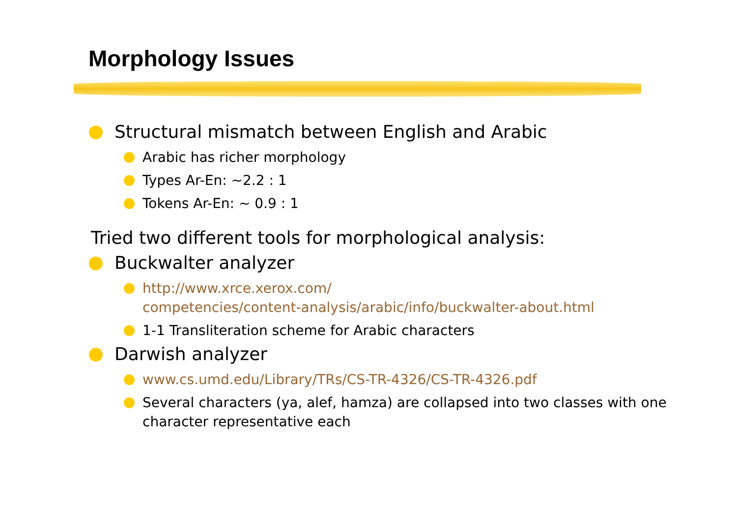Morphology Issues
Structural mismatch between English and Arabic
Arabic has richer morphology
Types Ar-En: ~2.2 : 1
Tokens Ar-En: ~ 0.9 : 1
Tried two different tools for morphological analysis:
Buckwalter analyzer
http://www.xrce.xerox.com/
competencies/content-analysis/arabic/info/buckwalter-about.html
1-1 Transliteration scheme for Arabic characters
Darwish analyzer
www.cs.umd.edu/Library/TRs/CS-TR-4326/CS-TR-4326.pdf
Several characters (ya, alef, hamza) are collapsed into two classes with one character representative each